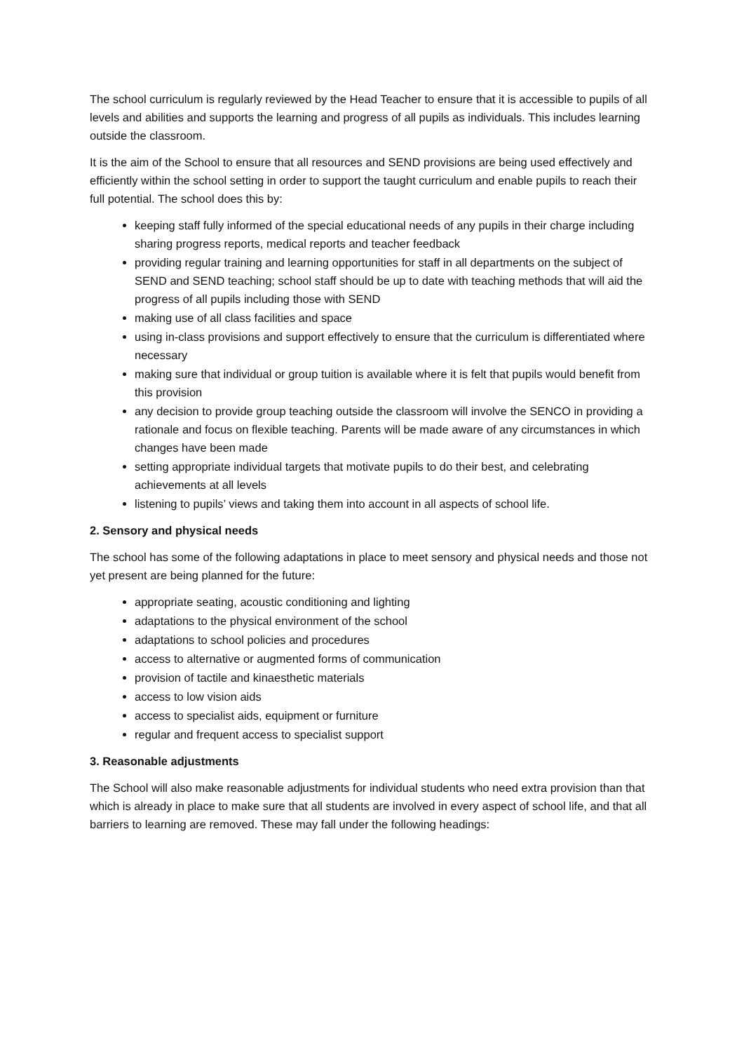The school curriculum is regularly reviewed by the Head Teacher to ensure that it is accessible to pupils of all levels and abilities and supports the learning and progress of all pupils as individuals. This includes learning outside the classroom.
It is the aim of the School to ensure that all resources and SEND provisions are being used effectively and efficiently within the school setting in order to support the taught curriculum and enable pupils to reach their full potential. The school does this by:
keeping staff fully informed of the special educational needs of any pupils in their charge including sharing progress reports, medical reports and teacher feedback
providing regular training and learning opportunities for staff in all departments on the subject of SEND and SEND teaching; school staff should be up to date with teaching methods that will aid the progress of all pupils including those with SEND
making use of all class facilities and space
using in-class provisions and support effectively to ensure that the curriculum is differentiated where necessary
making sure that individual or group tuition is available where it is felt that pupils would benefit from this provision
any decision to provide group teaching outside the classroom will involve the SENCO in providing a rationale and focus on flexible teaching. Parents will be made aware of any circumstances in which changes have been made
setting appropriate individual targets that motivate pupils to do their best, and celebrating achievements at all levels
listening to pupils’ views and taking them into account in all aspects of school life.
2. Sensory and physical needs
The school has some of the following adaptations in place to meet sensory and physical needs and those not yet present are being planned for the future:
appropriate seating, acoustic conditioning and lighting
adaptations to the physical environment of the school
adaptations to school policies and procedures
access to alternative or augmented forms of communication
provision of tactile and kinaesthetic materials
access to low vision aids
access to specialist aids, equipment or furniture
regular and frequent access to specialist support
3. Reasonable adjustments
The School will also make reasonable adjustments for individual students who need extra provision than that which is already in place to make sure that all students are involved in every aspect of school life, and that all barriers to learning are removed. These may fall under the following headings: